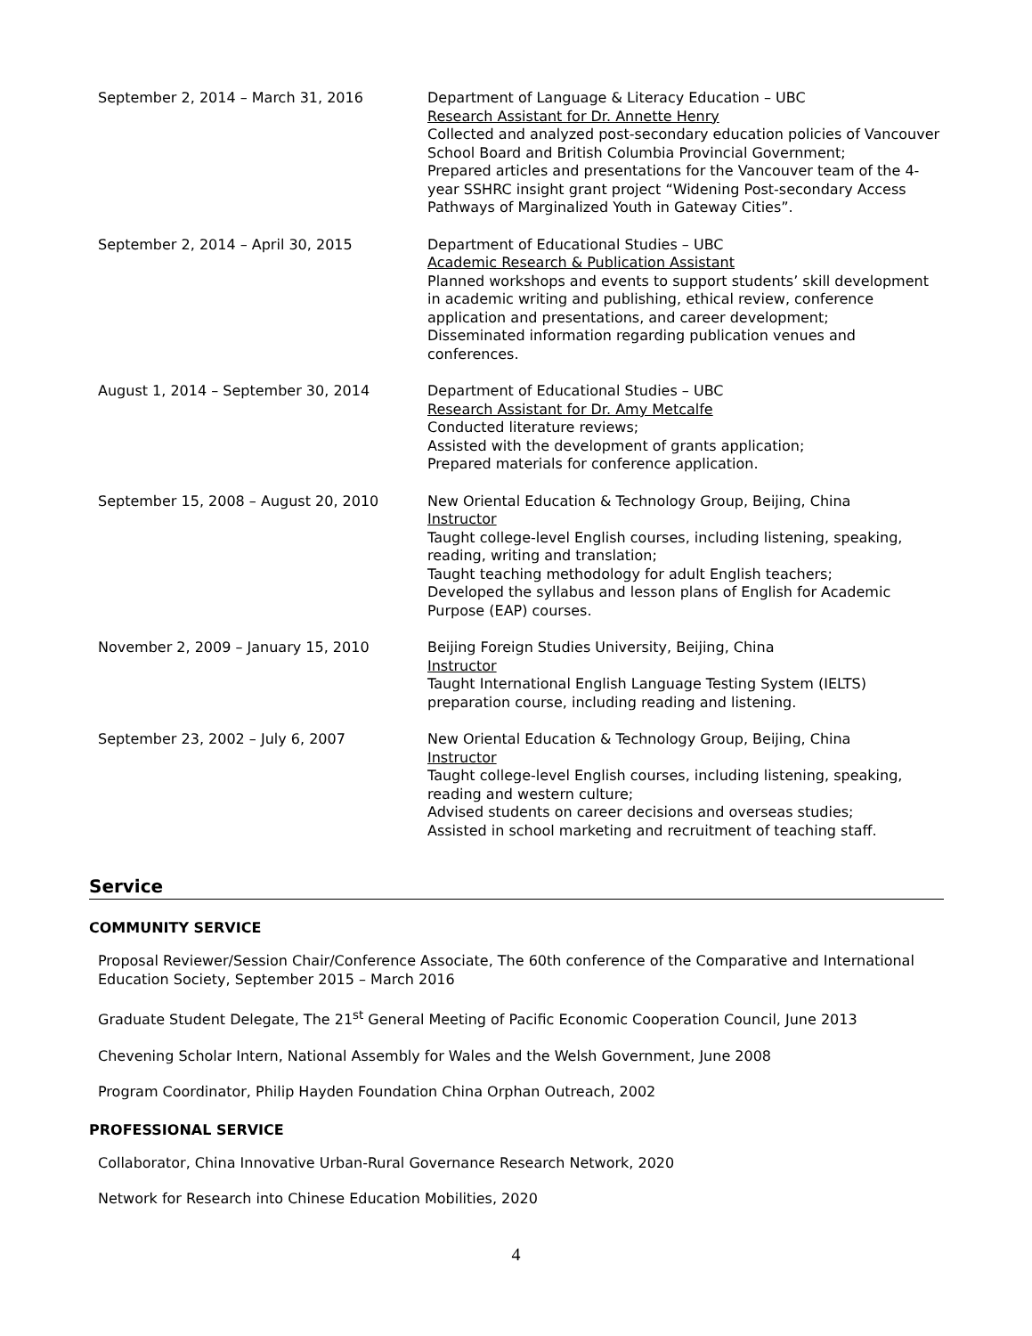September 2, 2014 – March 31, 2016 Department of Language & Literacy Education – UBC
Research Assistant for Dr. Annette Henry
Collected and analyzed post-secondary education policies of Vancouver School Board and British Columbia Provincial Government;
Prepared articles and presentations for the Vancouver team of the 4-year SSHRC insight grant project “Widening Post-secondary Access Pathways of Marginalized Youth in Gateway Cities”.
September 2, 2014 – April 30, 2015 Department of Educational Studies – UBC
Academic Research & Publication Assistant
Planned workshops and events to support students’ skill development in academic writing and publishing, ethical review, conference application and presentations, and career development;
Disseminated information regarding publication venues and conferences.
August 1, 2014 – September 30, 2014 Department of Educational Studies – UBC
Research Assistant for Dr. Amy Metcalfe
Conducted literature reviews;
Assisted with the development of grants application;
Prepared materials for conference application.
September 15, 2008 – August 20, 2010 New Oriental Education & Technology Group, Beijing, China
Instructor
Taught college-level English courses, including listening, speaking, reading, writing and translation;
Taught teaching methodology for adult English teachers;
Developed the syllabus and lesson plans of English for Academic Purpose (EAP) courses.
November 2, 2009 – January 15, 2010 Beijing Foreign Studies University, Beijing, China
Instructor
Taught International English Language Testing System (IELTS) preparation course, including reading and listening.
September 23, 2002 – July 6, 2007 New Oriental Education & Technology Group, Beijing, China
Instructor
Taught college-level English courses, including listening, speaking, reading and western culture;
Advised students on career decisions and overseas studies;
Assisted in school marketing and recruitment of teaching staff.
Service
COMMUNITY SERVICE
Proposal Reviewer/Session Chair/Conference Associate, The 60th conference of the Comparative and International Education Society, September 2015 – March 2016
Graduate Student Delegate, The 21<sup>st</sup> General Meeting of Pacific Economic Cooperation Council, June 2013
Chevening Scholar Intern, National Assembly for Wales and the Welsh Government, June 2008
Program Coordinator, Philip Hayden Foundation China Orphan Outreach, 2002
PROFESSIONAL SERVICE
Collaborator, China Innovative Urban-Rural Governance Research Network, 2020
Network for Research into Chinese Education Mobilities, 2020
4